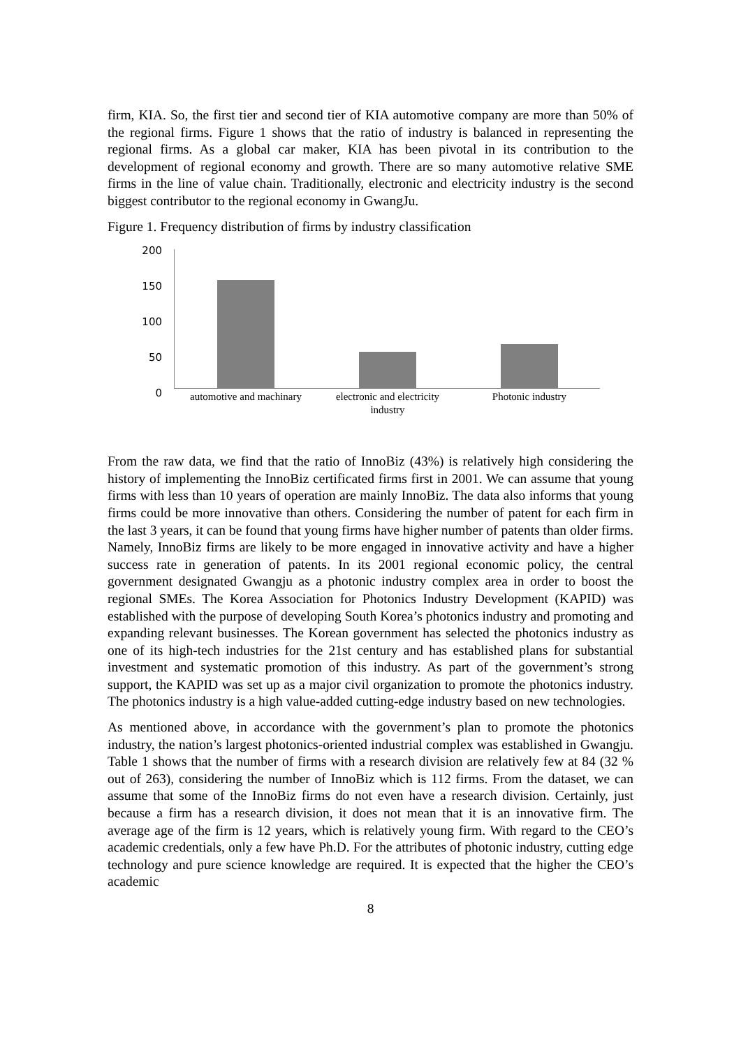firm, KIA. So, the first tier and second tier of KIA automotive company are more than 50% of the regional firms. Figure 1 shows that the ratio of industry is balanced in representing the regional firms. As a global car maker, KIA has been pivotal in its contribution to the development of regional economy and growth. There are so many automotive relative SME firms in the line of value chain. Traditionally, electronic and electricity industry is the second biggest contributor to the regional economy in GwangJu.
Figure 1. Frequency distribution of firms by industry classification
200
150
100
50
0
automotive and machinary
electronic and electricity industry
Photonic industry
From the raw data, we find that the ratio of InnoBiz (43%) is relatively high considering the history of implementing the InnoBiz certificated firms first in 2001. We can assume that young firms with less than 10 years of operation are mainly InnoBiz. The data also informs that young firms could be more innovative than others. Considering the number of patent for each firm in the last 3 years, it can be found that young firms have higher number of patents than older firms. Namely, InnoBiz firms are likely to be more engaged in innovative activity and have a higher success rate in generation of patents. In its 2001 regional economic policy, the central government designated Gwangju as a photonic industry complex area in order to boost the regional SMEs. The Korea Association for Photonics Industry Development (KAPID) was established with the purpose of developing South Korea’s photonics industry and promoting and expanding relevant businesses. The Korean government has selected the photonics industry as one of its high-tech industries for the 21st century and has established plans for substantial investment and systematic promotion of this industry. As part of the government’s strong support, the KAPID was set up as a major civil organization to promote the photonics industry. The photonics industry is a high value-added cutting-edge industry based on new technologies.
As mentioned above, in accordance with the government’s plan to promote the photonics industry, the nation’s largest photonics-oriented industrial complex was established in Gwangju. Table 1 shows that the number of firms with a research division are relatively few at 84 (32 % out of 263), considering the number of InnoBiz which is 112 firms. From the dataset, we can assume that some of the InnoBiz firms do not even have a research division. Certainly, just because a firm has a research division, it does not mean that it is an innovative firm. The average age of the firm is 12 years, which is relatively young firm. With regard to the CEO’s academic credentials, only a few have Ph.D. For the attributes of photonic industry, cutting edge technology and pure science knowledge are required. It is expected that the higher the CEO’s academic
8